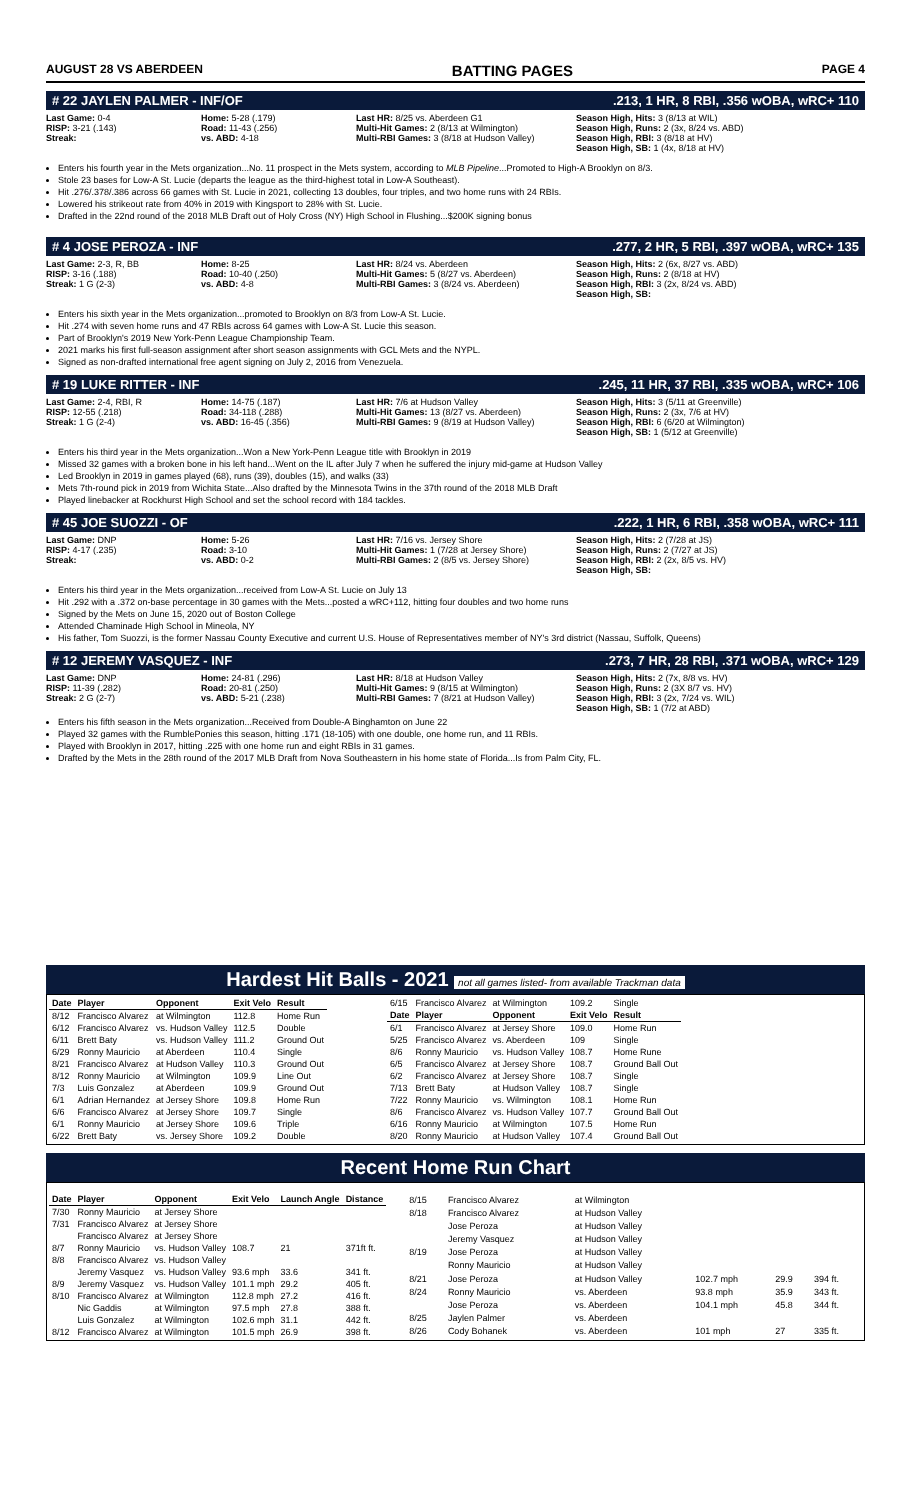AUGUST 28 VS ABERDEEN BATTING PAGES PAGE 4
# 22 JAYLEN PALMER - INF/OF.213, 1 HR, 8 RBI, .356 wOBA, wRC+ 110
Last Game: 0-4
RISP: 3-21 (.143)
Streak:
Home: 5-28 (.179)
Road: 11-43 (.256)
vs. ABD: 4-18
Last HR: 8/25 vs. Aberdeen G1
Multi-Hit Games: 2 (8/13 at Wilmington)
Multi-RBI Games: 3 (8/18 at Hudson Valley)
Season High, Hits: 3 (8/13 at WIL)
Season High, Runs: 2 (3x, 8/24 vs. ABD)
Season High, RBI: 3 (8/18 at HV)
Season High, SB: 1 (4x, 8/18 at HV)
Enters his fourth year in the Mets organization...No. 11 prospect in the Mets system, according to MLB Pipeline...Promoted to High-A Brooklyn on 8/3.
Stole 23 bases for Low-A St. Lucie (departs the league as the third-highest total in Low-A Southeast).
Hit .276/.378/.386 across 66 games with St. Lucie in 2021, collecting 13 doubles, four triples, and two home runs with 24 RBIs.
Lowered his strikeout rate from 40% in 2019 with Kingsport to 28% with St. Lucie.
Drafted in the 22nd round of the 2018 MLB Draft out of Holy Cross (NY) High School in Flushing...$200K signing bonus
# 4 JOSE PEROZA - INF.277, 2 HR, 5 RBI, .397 wOBA, wRC+ 135
Last Game: 2-3, R, BB
RISP: 3-16 (.188)
Streak: 1 G (2-3)
Home: 8-25
Road: 10-40 (.250)
vs. ABD: 4-8
Last HR: 8/24 vs. Aberdeen
Multi-Hit Games: 5 (8/27 vs. Aberdeen)
Multi-RBI Games: 3 (8/24 vs. Aberdeen)
Season High, Hits: 2 (6x, 8/27 vs. ABD)
Season High, Runs: 2 (8/18 at HV)
Season High, RBI: 3 (2x, 8/24 vs. ABD)
Season High, SB:
Enters his sixth year in the Mets organization...promoted to Brooklyn on 8/3 from Low-A St. Lucie.
Hit .274 with seven home runs and 47 RBIs across 64 games with Low-A St. Lucie this season.
Part of Brooklyn's 2019 New York-Penn League Championship Team.
2021 marks his first full-season assignment after short season assignments with GCL Mets and the NYPL.
Signed as non-drafted international free agent signing on July 2, 2016 from Venezuela.
# 19 LUKE RITTER - INF.245, 11 HR, 37 RBI, .335 wOBA, wRC+ 106
Last Game: 2-4, RBI, R
RISP: 12-55 (.218)
Streak: 1 G (2-4)
Home: 14-75 (.187)
Road: 34-118 (.288)
vs. ABD: 16-45 (.356)
Last HR: 7/6 at Hudson Valley
Multi-Hit Games: 13 (8/27 vs. Aberdeen)
Multi-RBI Games: 9 (8/19 at Hudson Valley)
Season High, Hits: 3 (5/11 at Greenville)
Season High, Runs: 2 (3x, 7/6 at HV)
Season High, RBI: 6 (6/20 at Wilmington)
Season High, SB: 1 (5/12 at Greenville)
Enters his third year in the Mets organization...Won a New York-Penn League title with Brooklyn in 2019
Missed 32 games with a broken bone in his left hand...Went on the IL after July 7 when he suffered the injury mid-game at Hudson Valley
Led Brooklyn in 2019 in games played (68), runs (39), doubles (15), and walks (33)
Mets 7th-round pick in 2019 from Wichita State...Also drafted by the Minnesota Twins in the 37th round of the 2018 MLB Draft
Played linebacker at Rockhurst High School and set the school record with 184 tackles.
# 45 JOE SUOZZI - OF.222, 1 HR, 6 RBI, .358 wOBA, wRC+ 111
Last Game: DNP
RISP: 4-17 (.235)
Streak:
Home: 5-26
Road: 3-10
vs. ABD: 0-2
Last HR: 7/16 vs. Jersey Shore
Multi-Hit Games: 1 (7/28 at Jersey Shore)
Multi-RBI Games: 2 (8/5 vs. Jersey Shore)
Season High, Hits: 2 (7/28 at JS)
Season High, Runs: 2 (7/27 at JS)
Season High, RBI: 2 (2x, 8/5 vs. HV)
Season High, SB:
Enters his third year in the Mets organization...received from Low-A St. Lucie on July 13
Hit .292 with a .372 on-base percentage in 30 games with the Mets...posted a wRC+112, hitting four doubles and two home runs
Signed by the Mets on June 15, 2020 out of Boston College
Attended Chaminade High School in Mineola, NY
His father, Tom Suozzi, is the former Nassau County Executive and current U.S. House of Representatives member of NY's 3rd district (Nassau, Suffolk, Queens)
# 12 JEREMY VASQUEZ - INF.273, 7 HR, 28 RBI, .371 wOBA, wRC+ 129
Last Game: DNP
RISP: 11-39 (.282)
Streak: 2 G (2-7)
Home: 24-81 (.296)
Road: 20-81 (.250)
vs. ABD: 5-21 (.238)
Last HR: 8/18 at Hudson Valley
Multi-Hit Games: 9 (8/15 at Wilmington)
Multi-RBI Games: 7 (8/21 at Hudson Valley)
Season High, Hits: 2 (7x, 8/8 vs. HV)
Season High, Runs: 2 (3X 8/7 vs. HV)
Season High, RBI: 3 (2x, 7/24 vs. WIL)
Season High, SB: 1 (7/2 at ABD)
Enters his fifth season in the Mets organization...Received from Double-A Binghamton on June 22
Played 32 games with the RumblePonies this season, hitting .171 (18-105) with one double, one home run, and 11 RBIs.
Played with Brooklyn in 2017, hitting .225 with one home run and eight RBIs in 31 games.
Drafted by the Mets in the 28th round of the 2017 MLB Draft from Nova Southeastern in his home state of Florida...Is from Palm City, FL.
Hardest Hit Balls - 2021 not all games listed- from available Trackman data
| Date | Player | Opponent | Exit Velo | Result |
| --- | --- | --- | --- | --- |
| 8/12 | Francisco Alvarez | at Wilmington | 112.8 | Home Run |
| 6/12 | Francisco Alvarez | vs. Hudson Valley | 112.5 | Double |
| 6/11 | Brett Baty | vs. Hudson Valley | 111.2 | Ground Out |
| 6/29 | Ronny Mauricio | at Aberdeen | 110.4 | Single |
| 8/21 | Francisco Alvarez | at Hudson Valley | 110.3 | Ground Out |
| 8/12 | Ronny Mauricio | at Wilmington | 109.9 | Line Out |
| 7/3 | Luis Gonzalez | at Aberdeen | 109.9 | Ground Out |
| 6/1 | Adrian Hernandez | at Jersey Shore | 109.8 | Home Run |
| 6/6 | Francisco Alvarez | at Jersey Shore | 109.7 | Single |
| 6/1 | Ronny Mauricio | at Jersey Shore | 109.6 | Triple |
| 6/22 | Brett Baty | vs. Jersey Shore | 109.2 | Double |
| 6/15 | Francisco Alvarez | at Wilmington | 109.2 | Single |
| Date | Player | Opponent | Exit Velo | Result |
| 6/1 | Francisco Alvarez | at Jersey Shore | 109.0 | Home Run |
| 5/25 | Francisco Alvarez | vs. Aberdeen | 109 | Single |
| 8/6 | Ronny Mauricio | vs. Hudson Valley | 108.7 | Home Rune |
| 6/5 | Francisco Alvarez | at Jersey Shore | 108.7 | Ground Ball Out |
| 6/2 | Francisco Alvarez | at Jersey Shore | 108.7 | Single |
| 7/13 | Brett Baty | at Hudson Valley | 108.7 | Single |
| 7/22 | Ronny Mauricio | vs. Wilmington | 108.1 | Home Run |
| 8/6 | Francisco Alvarez | vs. Hudson Valley | 107.7 | Ground Ball Out |
| 6/16 | Ronny Mauricio | at Wilmington | 107.5 | Home Run |
| 8/20 | Ronny Mauricio | at Hudson Valley | 107.4 | Ground Ball Out |
Recent Home Run Chart
| Date | Player | Opponent | Exit Velo | Launch Angle | Distance |
| --- | --- | --- | --- | --- | --- |
| 7/30 | Ronny Mauricio | at Jersey Shore | | | |
| 7/31 | Francisco Alvarez | at Jersey Shore | | | |
| | Francisco Alvarez | at Jersey Shore | | | |
| 8/7 | Ronny Mauricio | vs. Hudson Valley | 108.7 | 21 | 371ft ft. |
| 8/8 | Francisco Alvarez | vs. Hudson Valley | | | |
| | Jeremy Vasquez | vs. Hudson Valley | 93.6 mph | 33.6 | 341 ft. |
| 8/9 | Jeremy Vasquez | vs. Hudson Valley | 101.1 mph | 29.2 | 405 ft. |
| 8/10 | Francisco Alvarez | at Wilmington | 112.8 mph | 27.2 | 416 ft. |
| | Nic Gaddis | at Wilmington | 97.5 mph | 27.8 | 388 ft. |
| | Luis Gonzalez | at Wilmington | 102.6 mph | 31.1 | 442 ft. |
| 8/12 | Francisco Alvarez | at Wilmington | 101.5 mph | 26.9 | 398 ft. |
| 8/15 | Francisco Alvarez | at Wilmington | | | |
| 8/18 | Francisco Alvarez | at Hudson Valley | | | |
| | Jose Peroza | at Hudson Valley | | | |
| | Jeremy Vasquez | at Hudson Valley | | | |
| 8/19 | Jose Peroza | at Hudson Valley | | | |
| | Ronny Mauricio | at Hudson Valley | | | |
| 8/21 | Jose Peroza | at Hudson Valley | 102.7 mph | 29.9 | 394 ft. |
| 8/24 | Ronny Mauricio | vs. Aberdeen | 93.8 mph | 35.9 | 343 ft. |
| | Jose Peroza | vs. Aberdeen | 104.1 mph | 45.8 | 344 ft. |
| 8/25 | Jaylen Palmer | vs. Aberdeen | | | |
| 8/26 | Cody Bohanek | vs. Aberdeen | 101 mph | 27 | 335 ft. |